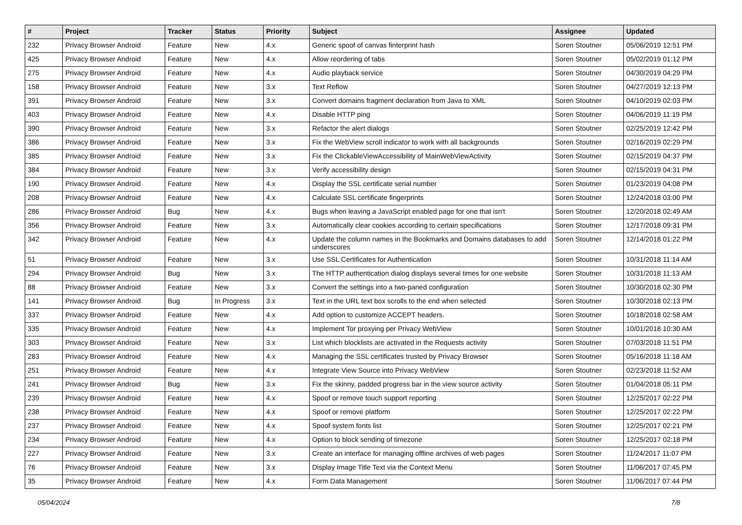| # | Project | Tracker | Status | Priority | Subject | Assignee | Updated |
| --- | --- | --- | --- | --- | --- | --- | --- |
| 232 | Privacy Browser Android | Feature | New | 4.x | Generic spoof of canvas finterprint hash | Soren Stoutner | 05/06/2019 12:51 PM |
| 425 | Privacy Browser Android | Feature | New | 4.x | Allow reordering of tabs | Soren Stoutner | 05/02/2019 01:12 PM |
| 275 | Privacy Browser Android | Feature | New | 4.x | Audio playback service | Soren Stoutner | 04/30/2019 04:29 PM |
| 158 | Privacy Browser Android | Feature | New | 3.x | Text Reflow | Soren Stoutner | 04/27/2019 12:13 PM |
| 391 | Privacy Browser Android | Feature | New | 3.x | Convert domains fragment declaration from Java to XML | Soren Stoutner | 04/10/2019 02:03 PM |
| 403 | Privacy Browser Android | Feature | New | 4.x | Disable HTTP ping | Soren Stoutner | 04/06/2019 11:19 PM |
| 390 | Privacy Browser Android | Feature | New | 3.x | Refactor the alert dialogs | Soren Stoutner | 02/25/2019 12:42 PM |
| 386 | Privacy Browser Android | Feature | New | 3.x | Fix the WebView scroll indicator to work with all backgrounds | Soren Stoutner | 02/16/2019 02:29 PM |
| 385 | Privacy Browser Android | Feature | New | 3.x | Fix the ClickableViewAccessibility of MainWebViewActivity | Soren Stoutner | 02/15/2019 04:37 PM |
| 384 | Privacy Browser Android | Feature | New | 3.x | Verify accessibility design | Soren Stoutner | 02/15/2019 04:31 PM |
| 190 | Privacy Browser Android | Feature | New | 4.x | Display the SSL certificate serial number | Soren Stoutner | 01/23/2019 04:08 PM |
| 208 | Privacy Browser Android | Feature | New | 4.x | Calculate SSL certificate fingerprints | Soren Stoutner | 12/24/2018 03:00 PM |
| 286 | Privacy Browser Android | Bug | New | 4.x | Bugs when leaving a JavaScript enabled page for one that isn't | Soren Stoutner | 12/20/2018 02:49 AM |
| 356 | Privacy Browser Android | Feature | New | 3.x | Automatically clear cookies according to certain specifications | Soren Stoutner | 12/17/2018 09:31 PM |
| 342 | Privacy Browser Android | Feature | New | 4.x | Update the column names in the Bookmarks and Domains databases to add underscores | Soren Stoutner | 12/14/2018 01:22 PM |
| 51 | Privacy Browser Android | Feature | New | 3.x | Use SSL Certificates for Authentication | Soren Stoutner | 10/31/2018 11:14 AM |
| 294 | Privacy Browser Android | Bug | New | 3.x | The HTTP authentication dialog displays several times for one website | Soren Stoutner | 10/31/2018 11:13 AM |
| 88 | Privacy Browser Android | Feature | New | 3.x | Convert the settings into a two-paned configuration | Soren Stoutner | 10/30/2018 02:30 PM |
| 141 | Privacy Browser Android | Bug | In Progress | 3.x | Text in the URL text box scrolls to the end when selected | Soren Stoutner | 10/30/2018 02:13 PM |
| 337 | Privacy Browser Android | Feature | New | 4.x | Add option to customize ACCEPT headers. | Soren Stoutner | 10/18/2018 02:58 AM |
| 335 | Privacy Browser Android | Feature | New | 4.x | Implement Tor proxying per Privacy WebView | Soren Stoutner | 10/01/2018 10:30 AM |
| 303 | Privacy Browser Android | Feature | New | 3.x | List which blocklists are activated in the Requests activity | Soren Stoutner | 07/03/2018 11:51 PM |
| 283 | Privacy Browser Android | Feature | New | 4.x | Managing the SSL certificates trusted by Privacy Browser | Soren Stoutner | 05/16/2018 11:18 AM |
| 251 | Privacy Browser Android | Feature | New | 4.x | Integrate View Source into Privacy WebView | Soren Stoutner | 02/23/2018 11:52 AM |
| 241 | Privacy Browser Android | Bug | New | 3.x | Fix the skinny, padded progress bar in the view source activity | Soren Stoutner | 01/04/2018 05:11 PM |
| 239 | Privacy Browser Android | Feature | New | 4.x | Spoof or remove touch support reporting | Soren Stoutner | 12/25/2017 02:22 PM |
| 238 | Privacy Browser Android | Feature | New | 4.x | Spoof or remove platform | Soren Stoutner | 12/25/2017 02:22 PM |
| 237 | Privacy Browser Android | Feature | New | 4.x | Spoof system fonts list | Soren Stoutner | 12/25/2017 02:21 PM |
| 234 | Privacy Browser Android | Feature | New | 4.x | Option to block sending of timezone | Soren Stoutner | 12/25/2017 02:18 PM |
| 227 | Privacy Browser Android | Feature | New | 3.x | Create an interface for managing offline archives of web pages | Soren Stoutner | 11/24/2017 11:07 PM |
| 76 | Privacy Browser Android | Feature | New | 3.x | Display Image Title Text via the Context Menu | Soren Stoutner | 11/06/2017 07:45 PM |
| 35 | Privacy Browser Android | Feature | New | 4.x | Form Data Management | Soren Stoutner | 11/06/2017 07:44 PM |
05/04/2024 7/8